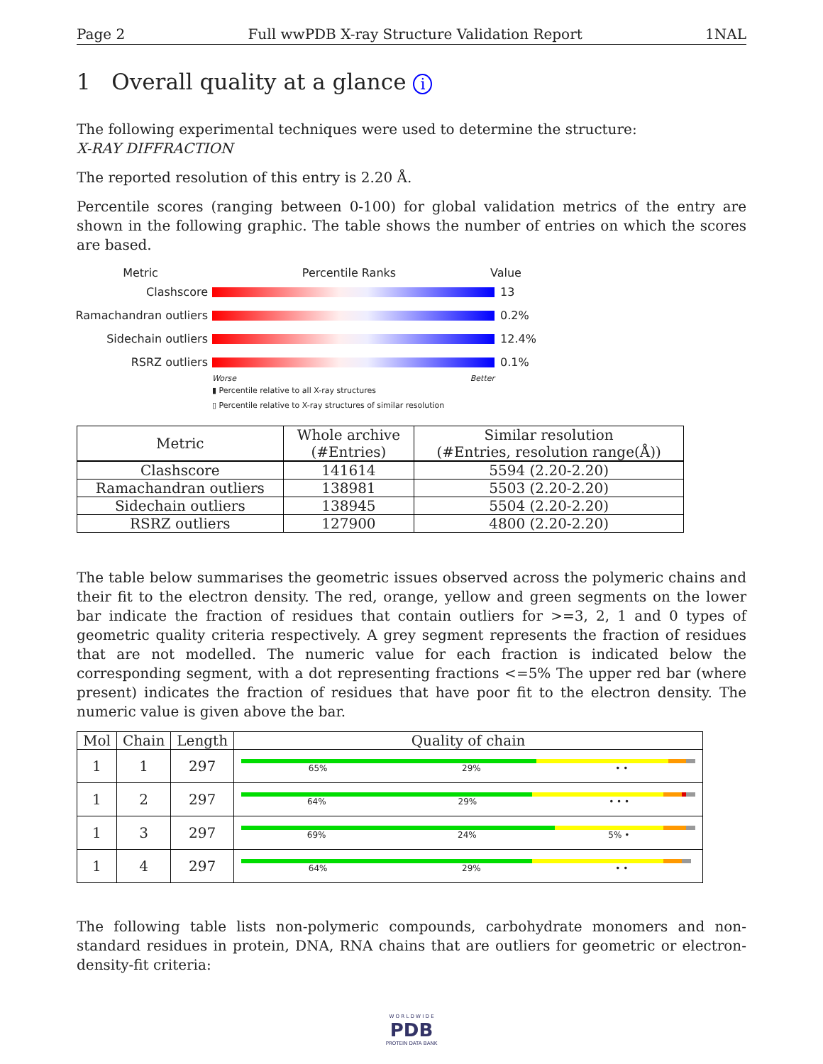Page 2 Full wwPDB X-ray Structure Validation Report 1NAL
1 Overall quality at a glance i
The following experimental techniques were used to determine the structure:
X-RAY DIFFRACTION
The reported resolution of this entry is 2.20 Å.
Percentile scores (ranging between 0-100) for global validation metrics of the entry are shown in the following graphic. The table shows the number of entries on which the scores are based.
Metric Percentile Ranks Value
Clashscore 13
Ramachandran outliers
0.2%
Sidechain outliers 12.4%
RSRZ outliers 0.1%
Worse Better
▮ Percentile relative to all X-ray structures
▯ Percentile relative to X-ray structures of similar resolution
| Metric | Whole archive (#Entries) | Similar resolution (#Entries, resolution range(Å)) |
| --- | --- | --- |
| Clashscore | 141614 | 5594 (2.20-2.20) |
| Ramachandran outliers | 138981 | 5503 (2.20-2.20) |
| Sidechain outliers | 138945 | 5504 (2.20-2.20) |
| RSRZ outliers | 127900 | 4800 (2.20-2.20) |
The table below summarises the geometric issues observed across the polymeric chains and their fit to the electron density. The red, orange, yellow and green segments on the lower bar indicate the fraction of residues that contain outliers for >=3, 2, 1 and 0 types of geometric quality criteria respectively. A grey segment represents the fraction of residues that are not modelled. The numeric value for each fraction is indicated below the corresponding segment, with a dot representing fractions <=5% The upper red bar (where present) indicates the fraction of residues that have poor fit to the electron density. The numeric value is given above the bar.
| Mol | Chain | Length | Quality of chain |
| --- | --- | --- | --- |
| 1 | 1 | 297 | 65% 29% • • |
| 1 | 2 | 297 | 64% 29% • • • |
| 1 | 3 | 297 | 69% 24% 5% • |
| 1 | 4 | 297 | 64% 29% • • |
The following table lists non-polymeric compounds, carbohydrate monomers and non-standard residues in protein, DNA, RNA chains that are outliers for geometric or electron-density-fit criteria:
W O R L D W I D E
PDB
PROTEIN DATA BANK